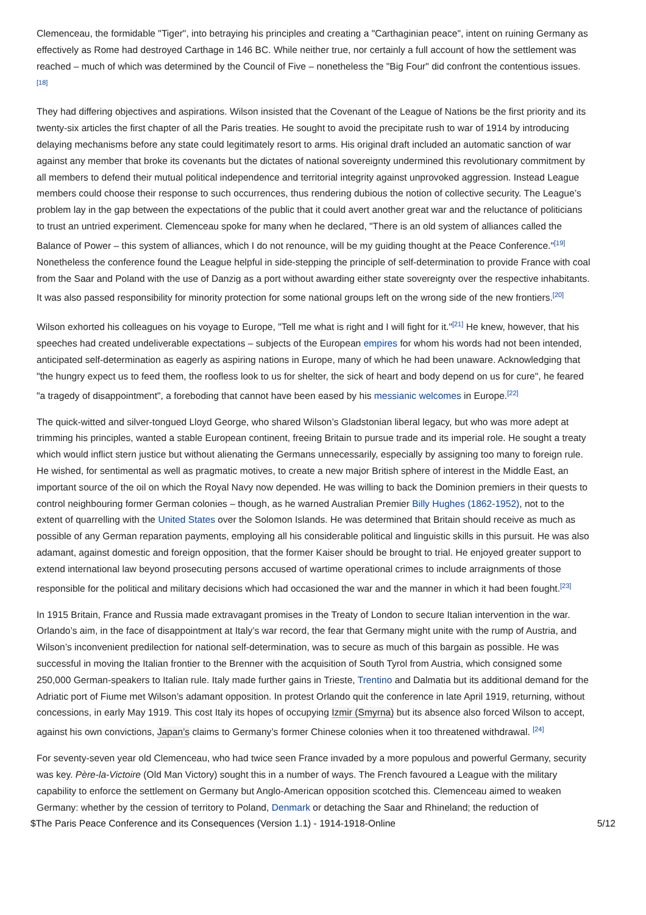Clemenceau, the formidable "Tiger", into betraying his principles and creating a "Carthaginian peace", intent on ruining Germany as effectively as Rome had destroyed Carthage in 146 BC. While neither true, nor certainly a full account of how the settlement was reached – much of which was determined by the Council of Five – nonetheless the "Big Four" did confront the contentious issues.<sup>[18]</sup>
They had differing objectives and aspirations. Wilson insisted that the Covenant of the League of Nations be the first priority and its twenty-six articles the first chapter of all the Paris treaties. He sought to avoid the precipitate rush to war of 1914 by introducing delaying mechanisms before any state could legitimately resort to arms. His original draft included an automatic sanction of war against any member that broke its covenants but the dictates of national sovereignty undermined this revolutionary commitment by all members to defend their mutual political independence and territorial integrity against unprovoked aggression. Instead League members could choose their response to such occurrences, thus rendering dubious the notion of collective security. The League’s problem lay in the gap between the expectations of the public that it could avert another great war and the reluctance of politicians to trust an untried experiment. Clemenceau spoke for many when he declared, "There is an old system of alliances called the Balance of Power – this system of alliances, which I do not renounce, will be my guiding thought at the Peace Conference."<sup>[19]</sup> Nonetheless the conference found the League helpful in side-stepping the principle of self-determination to provide France with coal from the Saar and Poland with the use of Danzig as a port without awarding either state sovereignty over the respective inhabitants. It was also passed responsibility for minority protection for some national groups left on the wrong side of the new frontiers.<sup>[20]</sup>
Wilson exhorted his colleagues on his voyage to Europe, "Tell me what is right and I will fight for it."<sup>[21]</sup> He knew, however, that his speeches had created undeliverable expectations – subjects of the European empires for whom his words had not been intended, anticipated self-determination as eagerly as aspiring nations in Europe, many of which he had been unaware. Acknowledging that "the hungry expect us to feed them, the roofless look to us for shelter, the sick of heart and body depend on us for cure", he feared "a tragedy of disappointment", a foreboding that cannot have been eased by his messianic welcomes in Europe.<sup>[22]</sup>
The quick-witted and silver-tongued Lloyd George, who shared Wilson’s Gladstonian liberal legacy, but who was more adept at trimming his principles, wanted a stable European continent, freeing Britain to pursue trade and its imperial role. He sought a treaty which would inflict stern justice but without alienating the Germans unnecessarily, especially by assigning too many to foreign rule. He wished, for sentimental as well as pragmatic motives, to create a new major British sphere of interest in the Middle East, an important source of the oil on which the Royal Navy now depended. He was willing to back the Dominion premiers in their quests to control neighbouring former German colonies – though, as he warned Australian Premier Billy Hughes (1862-1952), not to the extent of quarrelling with the United States over the Solomon Islands. He was determined that Britain should receive as much as possible of any German reparation payments, employing all his considerable political and linguistic skills in this pursuit. He was also adamant, against domestic and foreign opposition, that the former Kaiser should be brought to trial. He enjoyed greater support to extend international law beyond prosecuting persons accused of wartime operational crimes to include arraignments of those responsible for the political and military decisions which had occasioned the war and the manner in which it had been fought.<sup>[23]</sup>
In 1915 Britain, France and Russia made extravagant promises in the Treaty of London to secure Italian intervention in the war. Orlando’s aim, in the face of disappointment at Italy’s war record, the fear that Germany might unite with the rump of Austria, and Wilson’s inconvenient predilection for national self-determination, was to secure as much of this bargain as possible. He was successful in moving the Italian frontier to the Brenner with the acquisition of South Tyrol from Austria, which consigned some 250,000 German-speakers to Italian rule. Italy made further gains in Trieste, Trentino and Dalmatia but its additional demand for the Adriatic port of Fiume met Wilson’s adamant opposition. In protest Orlando quit the conference in late April 1919, returning, without concessions, in early May 1919. This cost Italy its hopes of occupying Izmir (Smyrna) but its absence also forced Wilson to accept, against his own convictions, Japan’s claims to Germany’s former Chinese colonies when it too threatened withdrawal. <sup>[24]</sup>
For seventy-seven year old Clemenceau, who had twice seen France invaded by a more populous and powerful Germany, security was key. Père-la-Victoire (Old Man Victory) sought this in a number of ways. The French favoured a League with the military capability to enforce the settlement on Germany but Anglo-American opposition scotched this. Clemenceau aimed to weaken Germany: whether by the cession of territory to Poland, Denmark or detaching the Saar and Rhineland; the reduction of
$The Paris Peace Conference and its Consequences (Version 1.1) - 1914-1918-Online 5/12